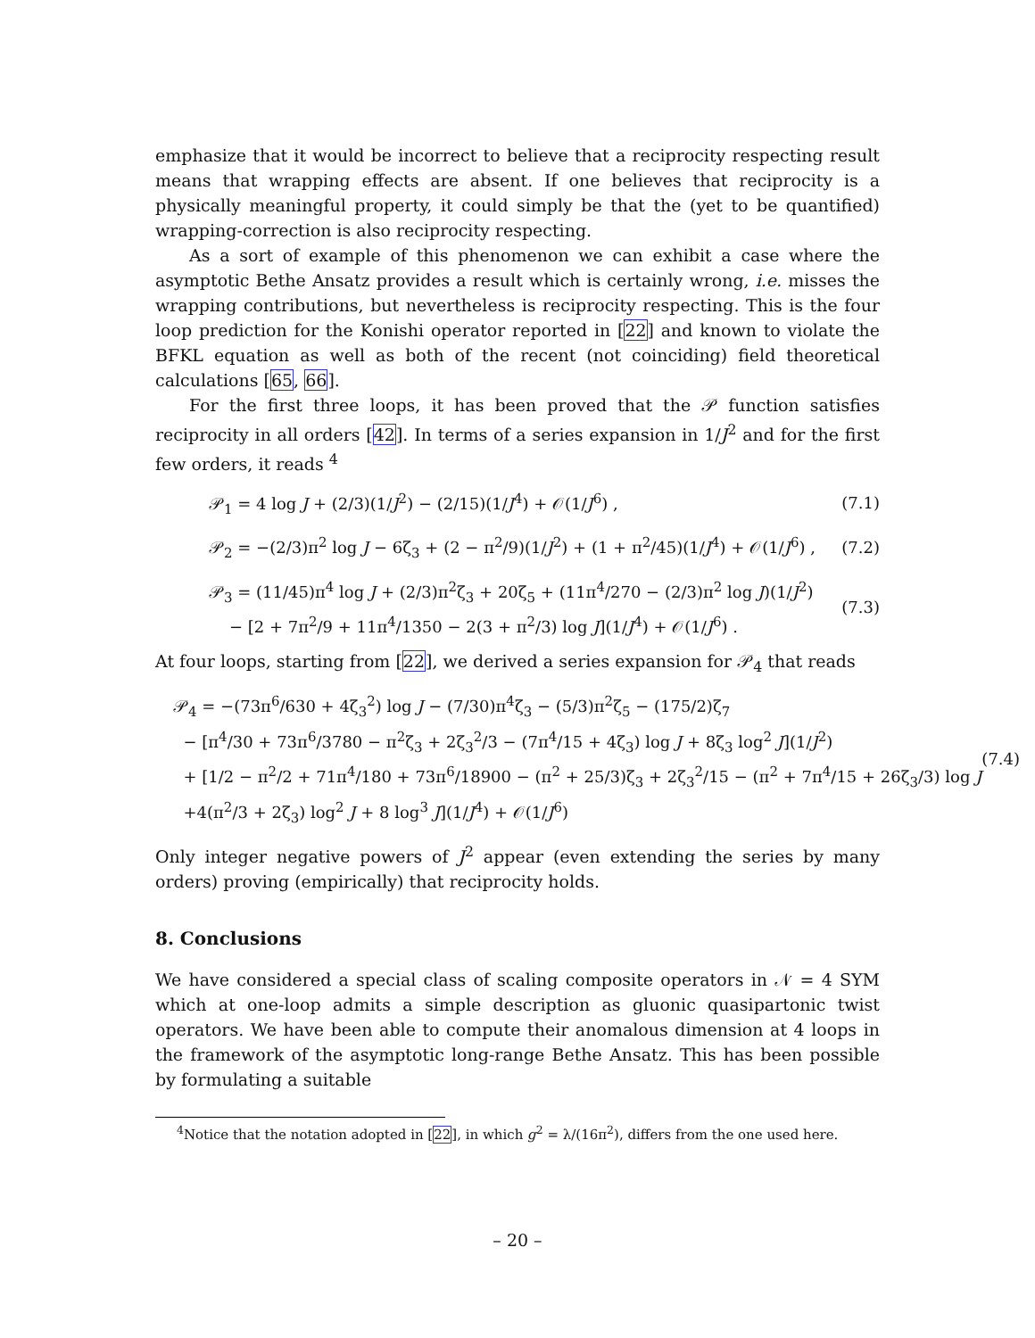emphasize that it would be incorrect to believe that a reciprocity respecting result means that wrapping effects are absent. If one believes that reciprocity is a physically meaningful property, it could simply be that the (yet to be quantified) wrapping-correction is also reciprocity respecting.
As a sort of example of this phenomenon we can exhibit a case where the asymptotic Bethe Ansatz provides a result which is certainly wrong, i.e. misses the wrapping contributions, but nevertheless is reciprocity respecting. This is the four loop prediction for the Konishi operator reported in [22] and known to violate the BFKL equation as well as both of the recent (not coinciding) field theoretical calculations [65, 66].
For the first three loops, it has been proved that the 𝒫 function satisfies reciprocity in all orders [42]. In terms of a series expansion in 1/J<sup>2</sup> and for the first few orders, it reads <sup>4</sup>
𝒫<sub>1</sub> = 4 log J + (2/3)(1/J<sup>2</sup>) − (2/15)(1/J<sup>4</sup>) + 𝒪(1/J<sup>6</sup>) , (7.1)
𝒫<sub>2</sub> = −(2/3)π<sup>2</sup> log J − 6ζ<sub>3</sub> + (2 − π<sup>2</sup>/9)(1/J<sup>2</sup>) + (1 + π<sup>2</sup>/45)(1/J<sup>4</sup>) + 𝒪(1/J<sup>6</sup>) , (7.2)
𝒫<sub>3</sub> = (11/45)π<sup>4</sup> log J + (2/3)π<sup>2</sup>ζ<sub>3</sub> + 20ζ<sub>5</sub> + (11π<sup>4</sup>/270 − (2/3)π<sup>2</sup> log J)(1/J<sup>2</sup>)
− [2 + 7π<sup>2</sup>/9 + 11π<sup>4</sup>/1350 − 2(3 + π<sup>2</sup>/3) log J](1/J<sup>4</sup>) + 𝒪(1/J<sup>6</sup>) . (7.3)
At four loops, starting from [22], we derived a series expansion for 𝒫<sub>4</sub> that reads
𝒫<sub>4</sub> = −(73π<sup>6</sup>/630 + 4ζ<sub>3</sub><sup>2</sup>) log J − (7/30)π<sup>4</sup>ζ<sub>3</sub> − (5/3)π<sup>2</sup>ζ<sub>5</sub> − (175/2)ζ<sub>7</sub>
− [π<sup>4</sup>/30 + 73π<sup>6</sup>/3780 − π<sup>2</sup>ζ<sub>3</sub> + 2ζ<sub>3</sub><sup>2</sup>/3 − (7π<sup>4</sup>/15 + 4ζ<sub>3</sub>) log J + 8ζ<sub>3</sub> log<sup>2</sup> J](1/J<sup>2</sup>)
+ [1/2 − π<sup>2</sup>/2 + 71π<sup>4</sup>/180 + 73π<sup>6</sup>/18900 − (π<sup>2</sup> + 25/3)ζ<sub>3</sub> + 2ζ<sub>3</sub><sup>2</sup>/15 − (π<sup>2</sup> + 7π<sup>4</sup>/15 + 26ζ<sub>3</sub>/3) log J
+4(π<sup>2</sup>/3 + 2ζ<sub>3</sub>) log<sup>2</sup> J + 8 log<sup>3</sup> J](1/J<sup>4</sup>) + 𝒪(1/J<sup>6</sup>) (7.4)
Only integer negative powers of J<sup>2</sup> appear (even extending the series by many orders) proving (empirically) that reciprocity holds.
8. Conclusions
We have considered a special class of scaling composite operators in 𝒩 = 4 SYM which at one-loop admits a simple description as gluonic quasipartonic twist operators. We have been able to compute their anomalous dimension at 4 loops in the framework of the asymptotic long-range Bethe Ansatz. This has been possible by formulating a suitable
<sup>4</sup> Notice that the notation adopted in [22], in which g<sup>2</sup> = λ/(16π<sup>2</sup>), differs from the one used here.
– 20 –